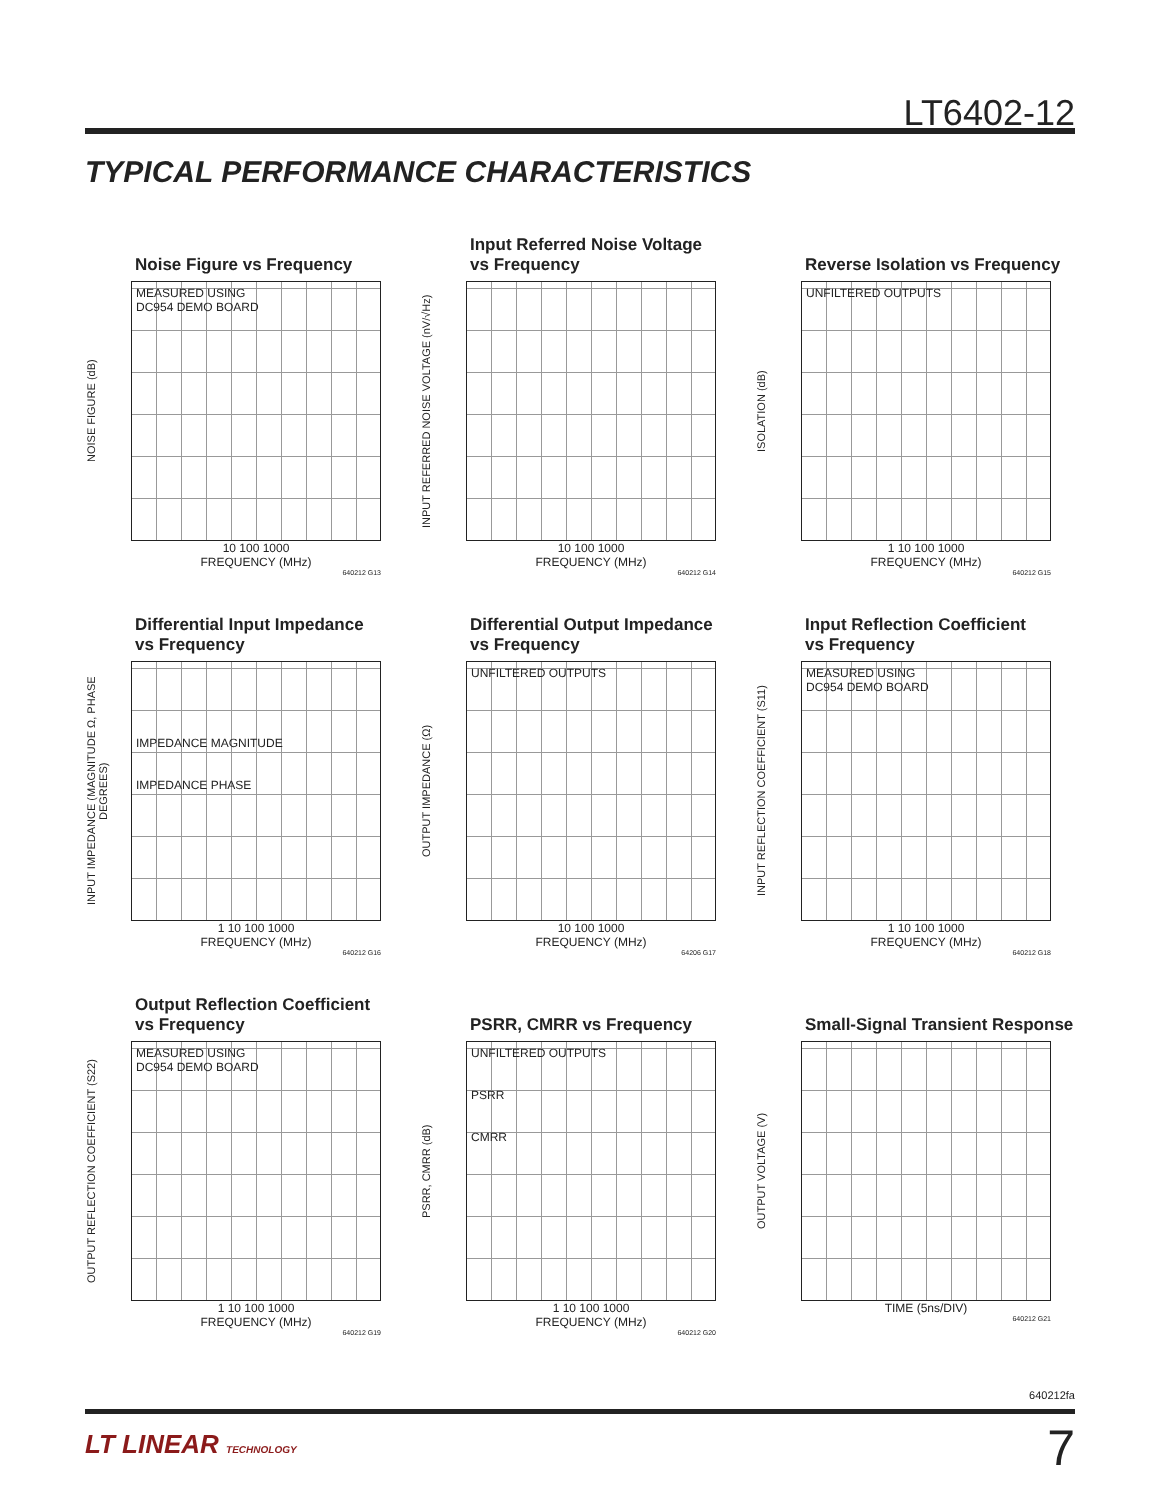LT6402-12
TYPICAL PERFORMANCE CHARACTERISTICS
Noise Figure vs Frequency
NOISE FIGURE (dB)
MEASURED USING
DC954 DEMO BOARD
10 100 1000
FREQUENCY (MHz)
640212 G13
Input Referred Noise Voltage
vs Frequency
INPUT REFERRED NOISE VOLTAGE (nV/√Hz)
10 100 1000
FREQUENCY (MHz)
640212 G14
Reverse Isolation vs Frequency
ISOLATION (dB)
UNFILTERED OUTPUTS
1 10 100 1000
FREQUENCY (MHz)
640212 G15
Differential Input Impedance
vs Frequency
INPUT IMPEDANCE (MAGNITUDE Ω, PHASE DEGREES)
IMPEDANCE MAGNITUDE
IMPEDANCE PHASE
1 10 100 1000
FREQUENCY (MHz)
640212 G16
Differential Output Impedance
vs Frequency
OUTPUT IMPEDANCE (Ω)
UNFILTERED OUTPUTS
10 100 1000
FREQUENCY (MHz)
64206 G17
Input Reflection Coefficient
vs Frequency
INPUT REFLECTION COEFFICIENT (S11)
MEASURED USING
DC954 DEMO BOARD
1 10 100 1000
FREQUENCY (MHz)
640212 G18
Output Reflection Coefficient
vs Frequency
OUTPUT REFLECTION COEFFICIENT (S22)
MEASURED USING
DC954 DEMO BOARD
1 10 100 1000
FREQUENCY (MHz)
640212 G19
PSRR, CMRR vs Frequency
PSRR, CMRR (dB)
UNFILTERED OUTPUTS
PSRR
CMRR
1 10 100 1000
FREQUENCY (MHz)
640212 G20
Small-Signal Transient Response
OUTPUT VOLTAGE (V)
TIME (5ns/DIV)
640212 G21
640212fa
LT LINEAR TECHNOLOGY 7